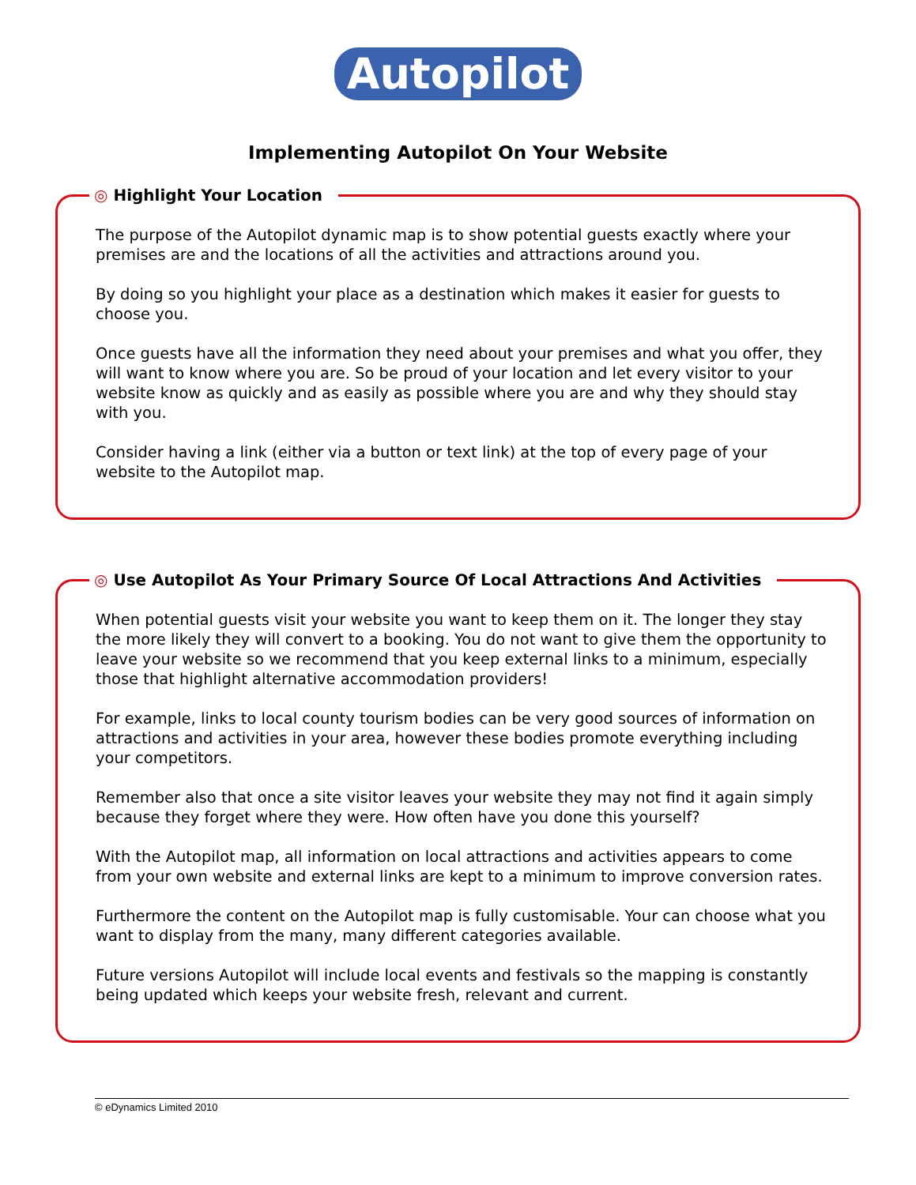Autopilot
Implementing Autopilot On Your Website
◎ Highlight Your Location
The purpose of the Autopilot dynamic map is to show potential guests exactly where your premises are and the locations of all the activities and attractions around you.
By doing so you highlight your place as a destination which makes it easier for guests to choose you.
Once guests have all the information they need about your premises and what you offer, they will want to know where you are. So be proud of your location and let every visitor to your website know as quickly and as easily as possible where you are and why they should stay with you.
Consider having a link (either via a button or text link) at the top of every page of your website to the Autopilot map.
◎ Use Autopilot As Your Primary Source Of Local Attractions And Activities
When potential guests visit your website you want to keep them on it. The longer they stay the more likely they will convert to a booking. You do not want to give them the opportunity to leave your website so we recommend that you keep external links to a minimum, especially those that highlight alternative accommodation providers!
For example, links to local county tourism bodies can be very good sources of information on attractions and activities in your area, however these bodies promote everything including your competitors.
Remember also that once a site visitor leaves your website they may not find it again simply because they forget where they were. How often have you done this yourself?
With the Autopilot map, all information on local attractions and activities appears to come from your own website and external links are kept to a minimum to improve conversion rates.
Furthermore the content on the Autopilot map is fully customisable. Your can choose what you want to display from the many, many different categories available.
Future versions Autopilot will include local events and festivals so the mapping is constantly being updated which keeps your website fresh, relevant and current.
© eDynamics Limited 2010